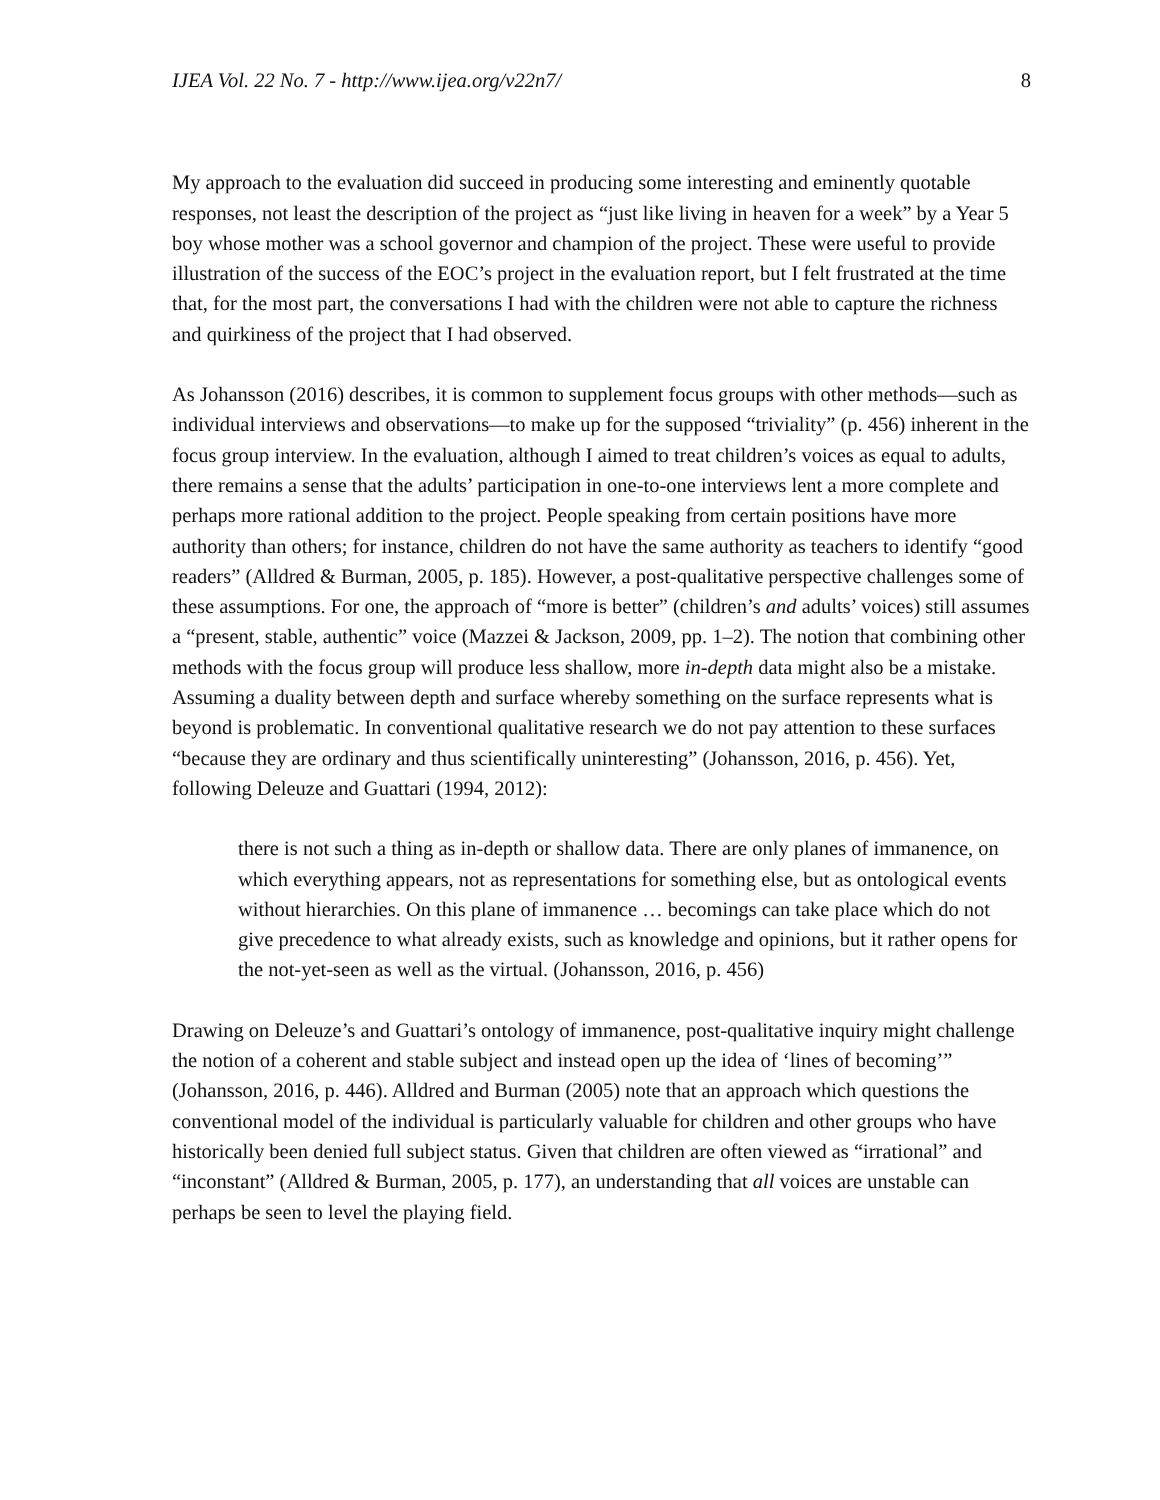IJEA Vol. 22 No. 7 - http://www.ijea.org/v22n7/ 8
My approach to the evaluation did succeed in producing some interesting and eminently quotable responses, not least the description of the project as “just like living in heaven for a week” by a Year 5 boy whose mother was a school governor and champion of the project. These were useful to provide illustration of the success of the EOC’s project in the evaluation report, but I felt frustrated at the time that, for the most part, the conversations I had with the children were not able to capture the richness and quirkiness of the project that I had observed.
As Johansson (2016) describes, it is common to supplement focus groups with other methods—such as individual interviews and observations—to make up for the supposed “triviality” (p. 456) inherent in the focus group interview. In the evaluation, although I aimed to treat children’s voices as equal to adults, there remains a sense that the adults’ participation in one-to-one interviews lent a more complete and perhaps more rational addition to the project. People speaking from certain positions have more authority than others; for instance, children do not have the same authority as teachers to identify “good readers” (Alldred & Burman, 2005, p. 185). However, a post-qualitative perspective challenges some of these assumptions. For one, the approach of “more is better” (children’s and adults’ voices) still assumes a “present, stable, authentic” voice (Mazzei & Jackson, 2009, pp. 1–2). The notion that combining other methods with the focus group will produce less shallow, more in-depth data might also be a mistake. Assuming a duality between depth and surface whereby something on the surface represents what is beyond is problematic. In conventional qualitative research we do not pay attention to these surfaces “because they are ordinary and thus scientifically uninteresting” (Johansson, 2016, p. 456). Yet, following Deleuze and Guattari (1994, 2012):
there is not such a thing as in-depth or shallow data. There are only planes of immanence, on which everything appears, not as representations for something else, but as ontological events without hierarchies. On this plane of immanence … becomings can take place which do not give precedence to what already exists, such as knowledge and opinions, but it rather opens for the not-yet-seen as well as the virtual. (Johansson, 2016, p. 456)
Drawing on Deleuze’s and Guattari’s ontology of immanence, post-qualitative inquiry might challenge the notion of a coherent and stable subject and instead open up the idea of ‘lines of becoming’” (Johansson, 2016, p. 446). Alldred and Burman (2005) note that an approach which questions the conventional model of the individual is particularly valuable for children and other groups who have historically been denied full subject status. Given that children are often viewed as “irrational” and “inconstant” (Alldred & Burman, 2005, p. 177), an understanding that all voices are unstable can perhaps be seen to level the playing field.